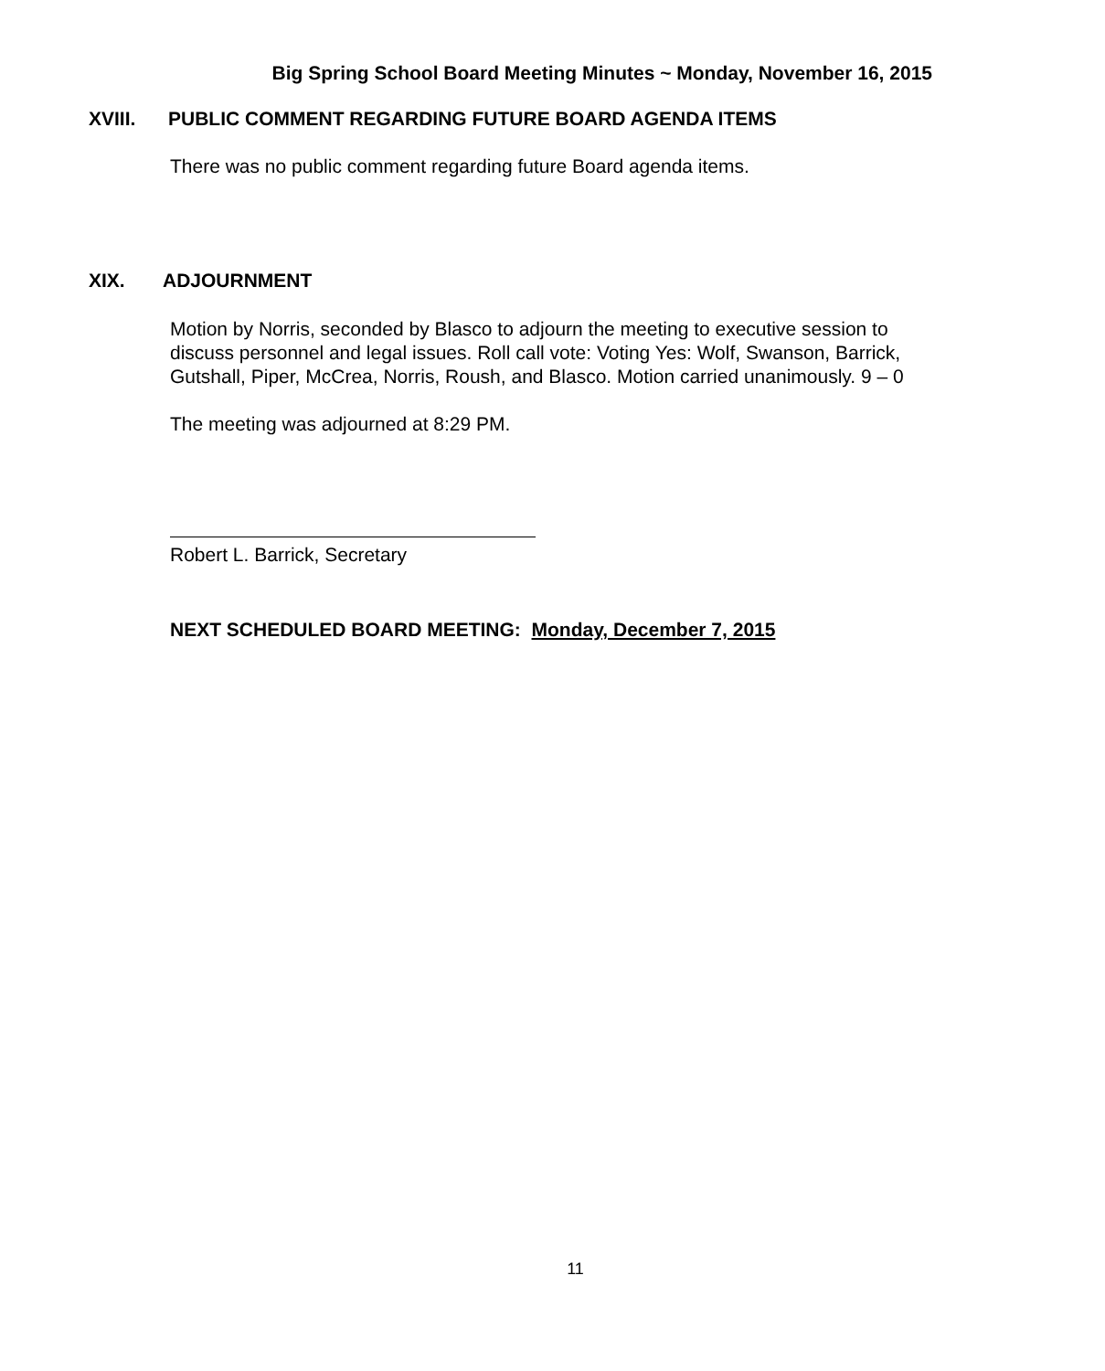Big Spring School Board Meeting Minutes ~ Monday, November 16, 2015
XVIII. PUBLIC COMMENT REGARDING FUTURE BOARD AGENDA ITEMS
There was no public comment regarding future Board agenda items.
XIX. ADJOURNMENT
Motion by Norris, seconded by Blasco to adjourn the meeting to executive session to discuss personnel and legal issues. Roll call vote: Voting Yes: Wolf, Swanson, Barrick, Gutshall, Piper, McCrea, Norris, Roush, and Blasco. Motion carried unanimously. 9 – 0
The meeting was adjourned at 8:29 PM.
Robert L. Barrick, Secretary
NEXT SCHEDULED BOARD MEETING: Monday, December 7, 2015
11